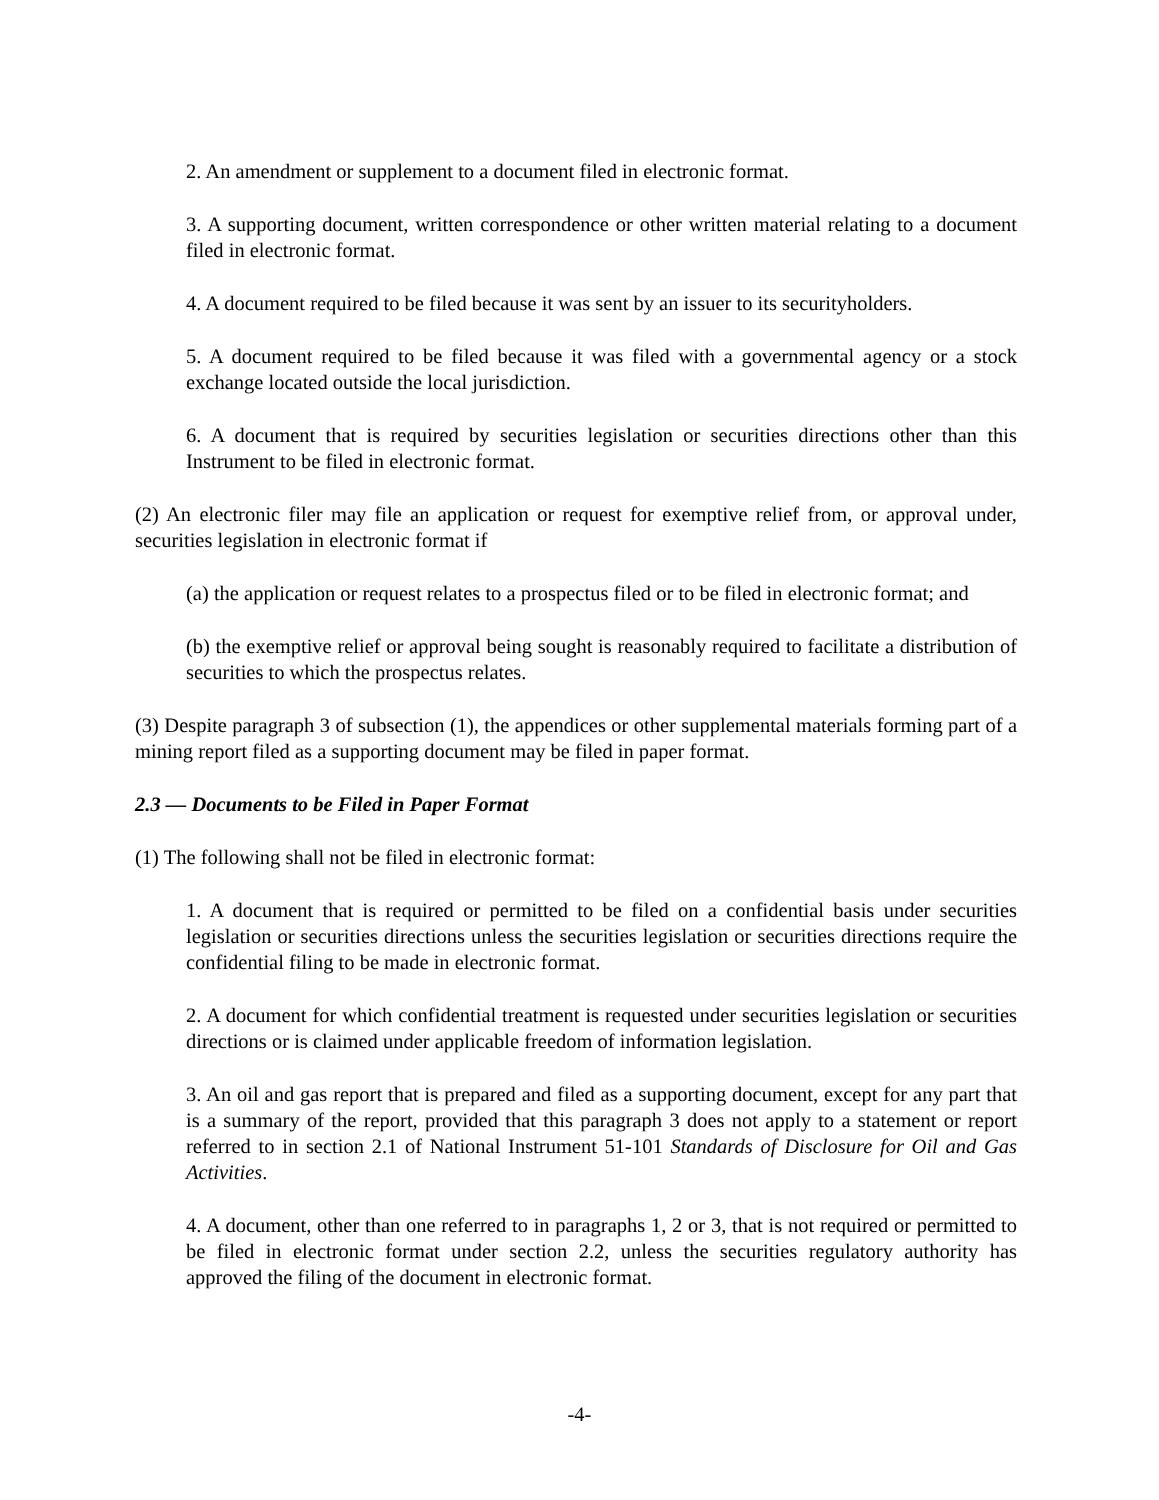2. An amendment or supplement to a document filed in electronic format.
3. A supporting document, written correspondence or other written material relating to a document filed in electronic format.
4. A document required to be filed because it was sent by an issuer to its securityholders.
5. A document required to be filed because it was filed with a governmental agency or a stock exchange located outside the local jurisdiction.
6. A document that is required by securities legislation or securities directions other than this Instrument to be filed in electronic format.
(2) An electronic filer may file an application or request for exemptive relief from, or approval under, securities legislation in electronic format if
(a) the application or request relates to a prospectus filed or to be filed in electronic format; and
(b) the exemptive relief or approval being sought is reasonably required to facilitate a distribution of securities to which the prospectus relates.
(3) Despite paragraph 3 of subsection (1), the appendices or other supplemental materials forming part of a mining report filed as a supporting document may be filed in paper format.
2.3 — Documents to be Filed in Paper Format
(1) The following shall not be filed in electronic format:
1. A document that is required or permitted to be filed on a confidential basis under securities legislation or securities directions unless the securities legislation or securities directions require the confidential filing to be made in electronic format.
2. A document for which confidential treatment is requested under securities legislation or securities directions or is claimed under applicable freedom of information legislation.
3. An oil and gas report that is prepared and filed as a supporting document, except for any part that is a summary of the report, provided that this paragraph 3 does not apply to a statement or report referred to in section 2.1 of National Instrument 51-101 Standards of Disclosure for Oil and Gas Activities.
4. A document, other than one referred to in paragraphs 1, 2 or 3, that is not required or permitted to be filed in electronic format under section 2.2, unless the securities regulatory authority has approved the filing of the document in electronic format.
-4-